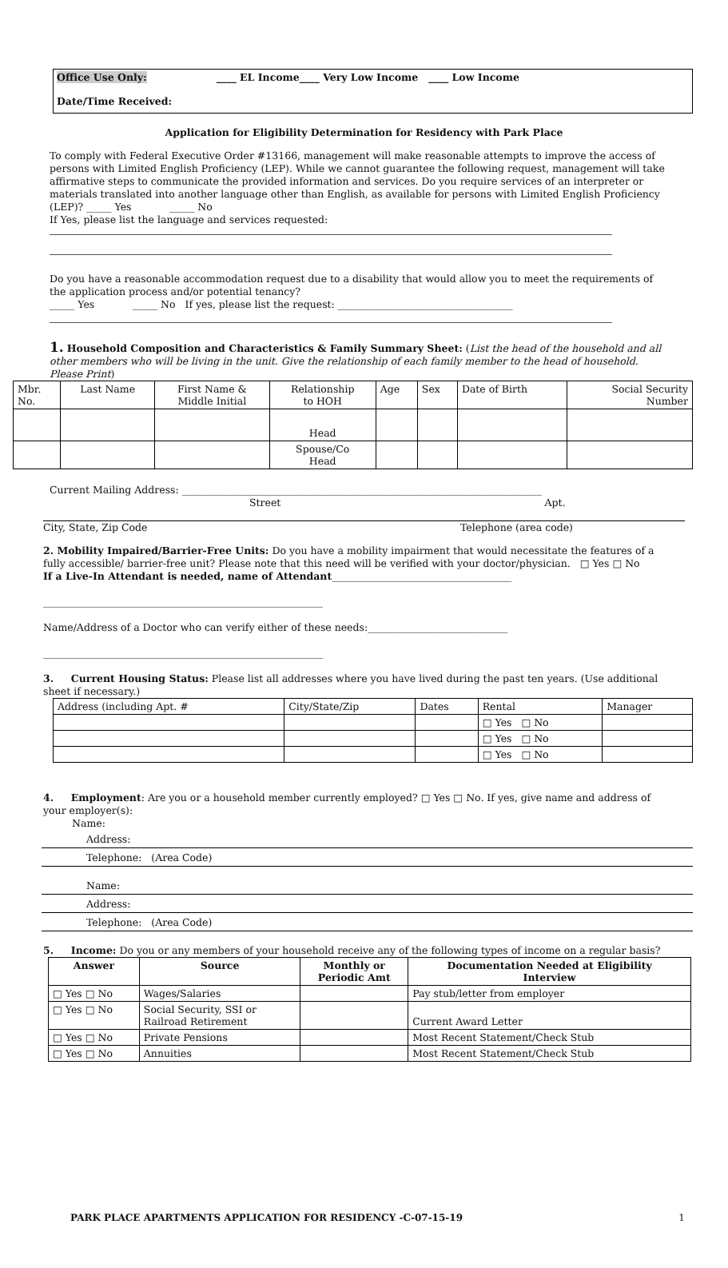Office Use Only: ____ EL Income____ Very Low Income ____ Low Income
Date/Time Received:
Application for Eligibility Determination for Residency with Park Place
To comply with Federal Executive Order #13166, management will make reasonable attempts to improve the access of persons with Limited English Proficiency (LEP). While we cannot guarantee the following request, management will take affirmative steps to communicate the provided information and services. Do you require services of an interpreter or materials translated into another language other than English, as available for persons with Limited English Proficiency (LEP)? _____ Yes _____ No
If Yes, please list the language and services requested:
Do you have a reasonable accommodation request due to a disability that would allow you to meet the requirements of the application process and/or potential tenancy?
_____ Yes _____ No If yes, please list the request: ___________________________________
1. Household Composition and Characteristics & Family Summary Sheet: (List the head of the household and all other members who will be living in the unit. Give the relationship of each family member to the head of household. Please Print)
| Mbr. No. | Last Name | First Name & Middle Initial | Relationship to HOH | Age | Sex | Date of Birth | Social Security Number |
| | | | Head | | | | |
| | | | Spouse/Co Head | | | | |
Current Mailing Address: ________________________________________________________________________
Street Apt.
City, State, Zip Code Telephone (area code)
2. Mobility Impaired/Barrier-Free Units: Do you have a mobility impairment that would necessitate the features of a fully accessible/ barrier-free unit? Please note that this need will be verified with your doctor/physician. □ Yes □ No
If a Live-In Attendant is needed, name of Attendant____________________________________
________________________________________________________
Name/Address of a Doctor who can verify either of these needs:____________________________
________________________________________________________
3. Current Housing Status: Please list all addresses where you have lived during the past ten years. (Use additional sheet if necessary.)
| Address (including Apt. # | City/State/Zip | Dates | Rental | Manager |
| | | | □ Yes □ No | |
| | | | □ Yes □ No | |
| | | | □ Yes □ No | |
4. Employment: Are you or a household member currently employed? □ Yes □ No. If yes, give name and address of your employer(s):
Name:
Address:
Telephone: (Area Code)
Name:
Address:
Telephone: (Area Code)
5. Income: Do you or any members of your household receive any of the following types of income on a regular basis?
| Answer | Source | Monthly or Periodic Amt | Documentation Needed at Eligibility Interview |
| --- | --- | --- | --- |
| □ Yes □ No | Wages/Salaries | | Pay stub/letter from employer |
| □ Yes □ No | Social Security, SSI or Railroad Retirement | | Current Award Letter |
| □ Yes □ No | Private Pensions | | Most Recent Statement/Check Stub |
| □ Yes □ No | Annuities | | Most Recent Statement/Check Stub |
PARK PLACE APARTMENTS APPLICATION FOR RESIDENCY -C-07-15-19 1